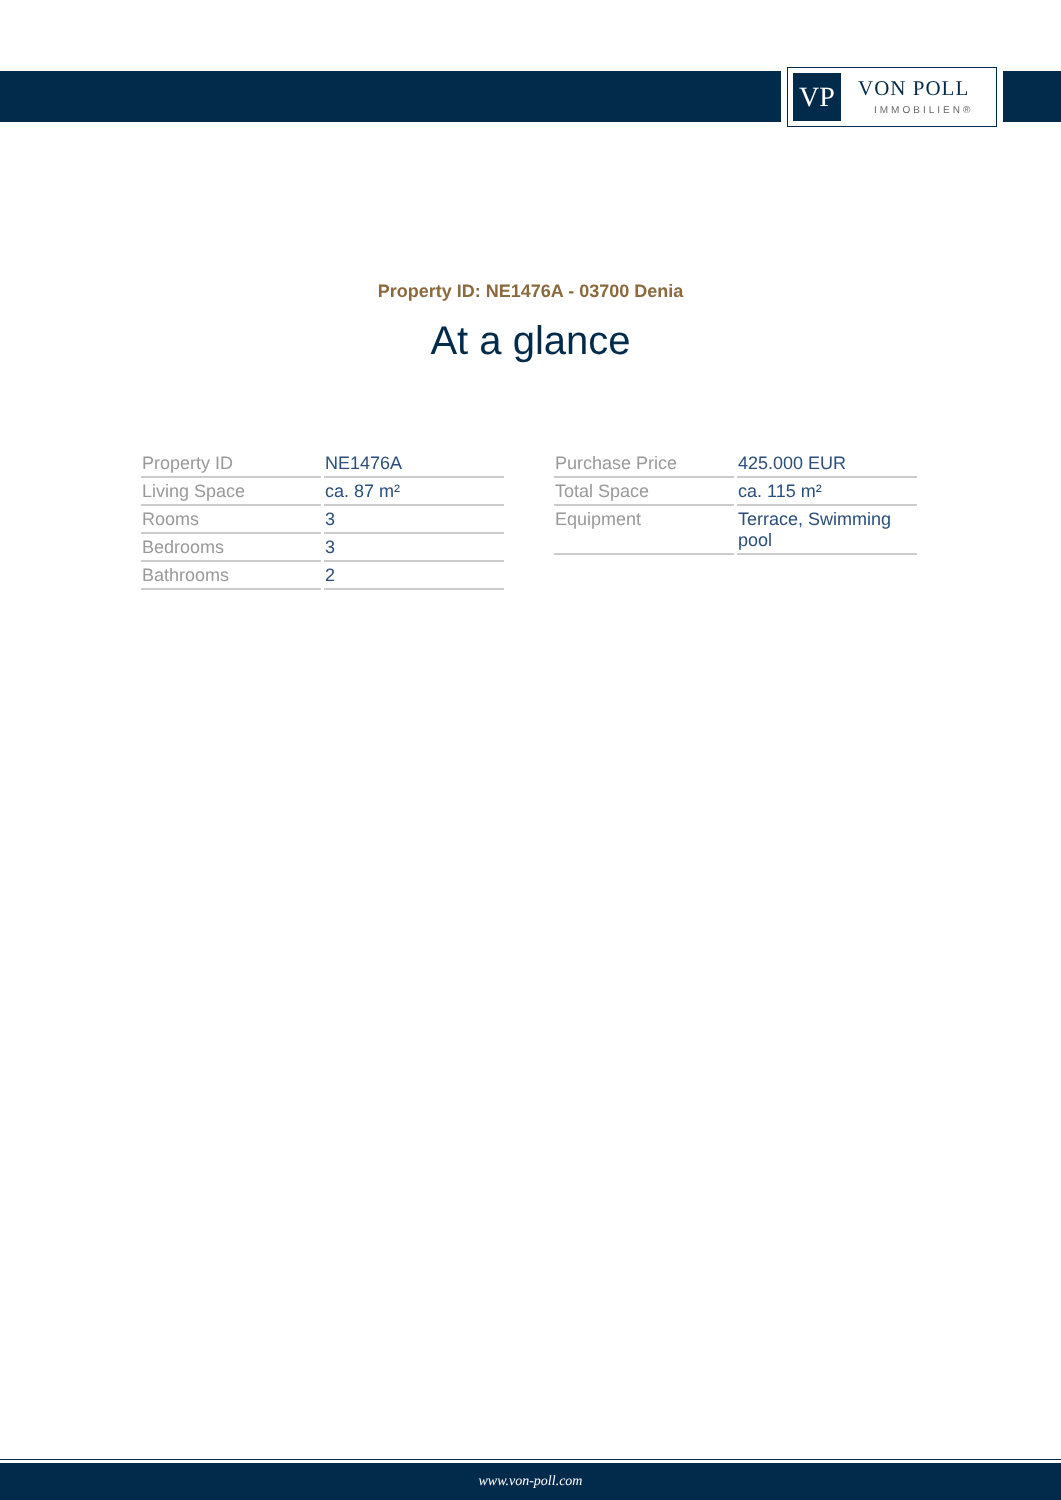VP VON POLL
IMMOBILIEN®
Property ID: NE1476A - 03700 Denia
At a glance
| Property ID | NE1476A |
| Living Space | ca. 87 m² |
| Rooms | 3 |
| Bedrooms | 3 |
| Bathrooms | 2 |
| Purchase Price | 425.000 EUR |
| Total Space | ca. 115 m² |
| Equipment | Terrace, Swimming pool |
www.von-poll.com